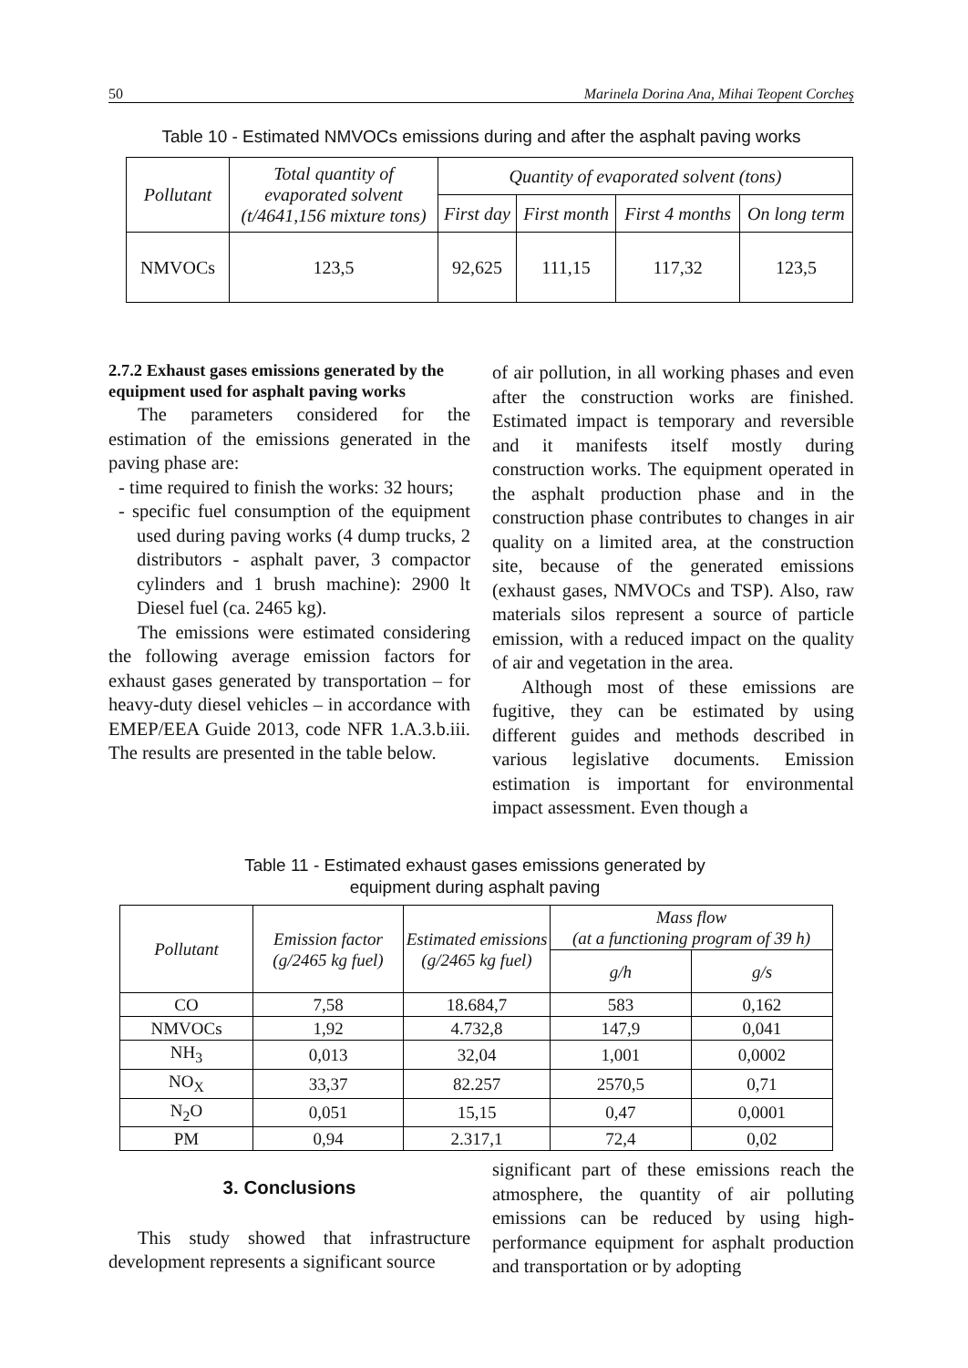50 Marinela Dorina Ana, Mihai Teopent Corcheş
Table 10 - Estimated NMVOCs emissions during and after the asphalt paving works
| Pollutant | Total quantity of evaporated solvent (t/4641,156 mixture tons) | Quantity of evaporated solvent (tons) | | | |
| --- | --- | --- | --- | --- | --- |
| | | First day | First month | First 4 months | On long term |
| NMVOCs | 123,5 | 92,625 | 111,15 | 117,32 | 123,5 |
2.7.2 Exhaust gases emissions generated by the equipment used for asphalt paving works
The parameters considered for the estimation of the emissions generated in the paving phase are:
- time required to finish the works: 32 hours;
- specific fuel consumption of the equipment used during paving works (4 dump trucks, 2 distributors - asphalt paver, 3 compactor cylinders and 1 brush machine): 2900 lt Diesel fuel (ca. 2465 kg).
The emissions were estimated considering the following average emission factors for exhaust gases generated by transportation – for heavy-duty diesel vehicles – in accordance with EMEP/EEA Guide 2013, code NFR 1.A.3.b.iii. The results are presented in the table below.
of air pollution, in all working phases and even after the construction works are finished. Estimated impact is temporary and reversible and it manifests itself mostly during construction works. The equipment operated in the asphalt production phase and in the construction phase contributes to changes in air quality on a limited area, at the construction site, because of the generated emissions (exhaust gases, NMVOCs and TSP). Also, raw materials silos represent a source of particle emission, with a reduced impact on the quality of air and vegetation in the area.
Although most of these emissions are fugitive, they can be estimated by using different guides and methods described in various legislative documents. Emission estimation is important for environmental impact assessment. Even though a
Table 11 - Estimated exhaust gases emissions generated by
equipment during asphalt paving
| Pollutant | Emission factor (g/2465 kg fuel) | Estimated emissions (g/2465 kg fuel) | Mass flow (at a functioning program of 39 h) | |
| | | | g/h | g/s |
| CO | 7,58 | 18.684,7 | 583 | 0,162 |
| NMVOCs | 1,92 | 4.732,8 | 147,9 | 0,041 |
| NH<sub>3</sub> | 0,013 | 32,04 | 1,001 | 0,0002 |
| NO<sub>X</sub> | 33,37 | 82.257 | 2570,5 | 0,71 |
| N<sub>2</sub>O | 0,051 | 15,15 | 0,47 | 0,0001 |
| PM | 0,94 | 2.317,1 | 72,4 | 0,02 |
3. Conclusions
This study showed that infrastructure development represents a significant source
significant part of these emissions reach the atmosphere, the quantity of air polluting emissions can be reduced by using high-performance equipment for asphalt production and transportation or by adopting